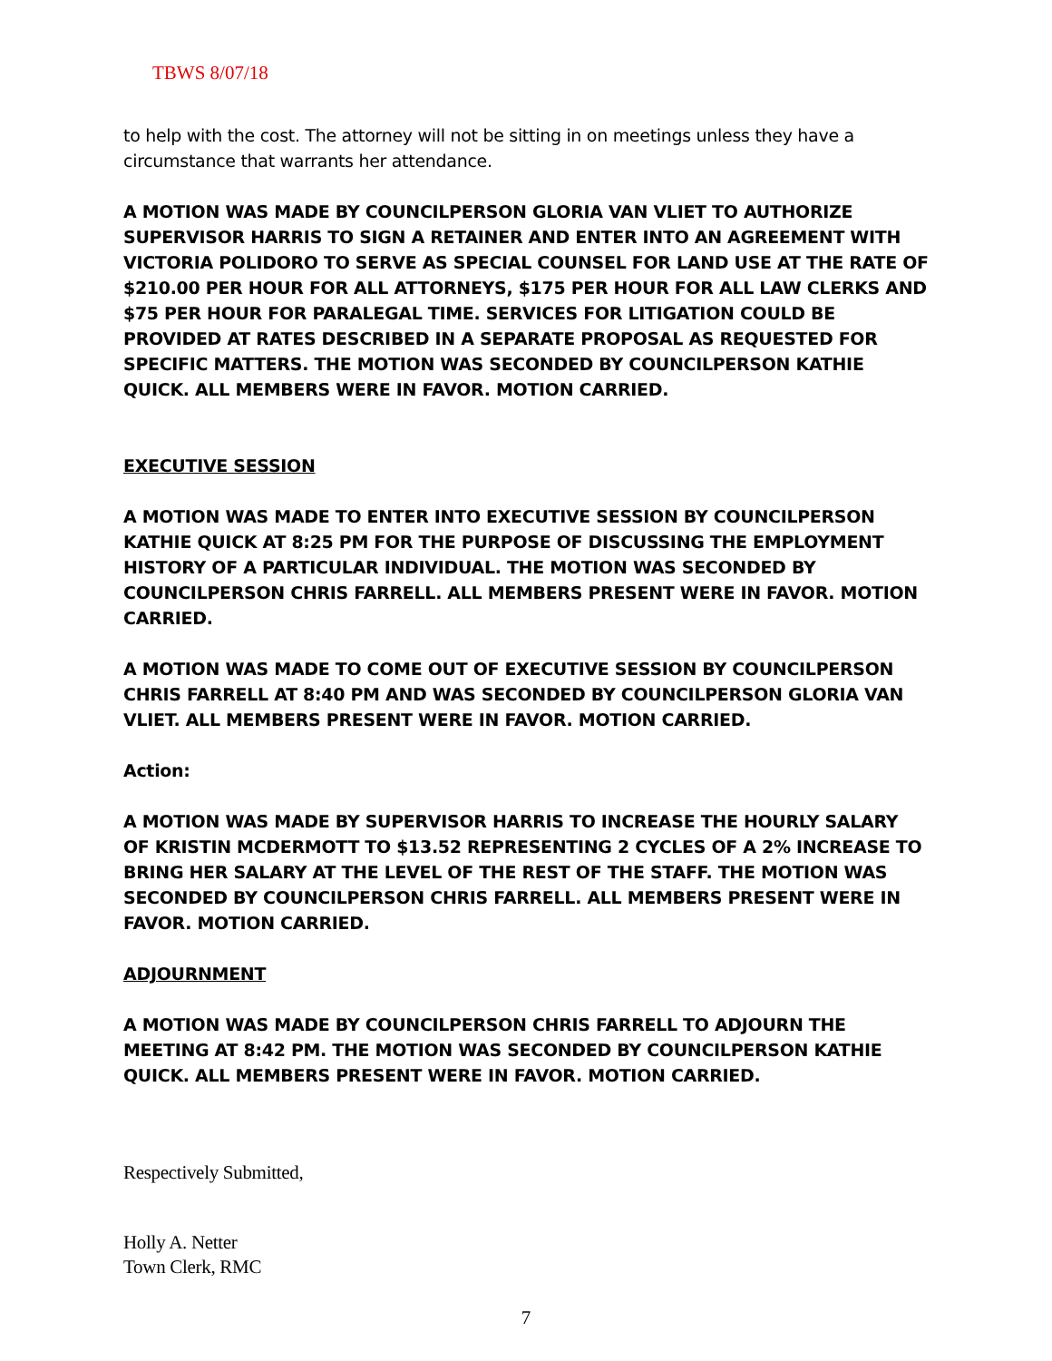TBWS 8/07/18
to help with the cost. The attorney will not be sitting in on meetings unless they have a circumstance that warrants her attendance.
A MOTION WAS MADE BY COUNCILPERSON GLORIA VAN VLIET TO AUTHORIZE SUPERVISOR HARRIS TO SIGN A RETAINER AND ENTER INTO AN AGREEMENT WITH VICTORIA POLIDORO TO SERVE AS SPECIAL COUNSEL FOR LAND USE AT THE RATE OF $210.00 PER HOUR FOR ALL ATTORNEYS, $175 PER HOUR FOR ALL LAW CLERKS AND $75 PER HOUR FOR PARALEGAL TIME. SERVICES FOR LITIGATION COULD BE PROVIDED AT RATES DESCRIBED IN A SEPARATE PROPOSAL AS REQUESTED FOR SPECIFIC MATTERS. THE MOTION WAS SECONDED BY COUNCILPERSON KATHIE QUICK. ALL MEMBERS WERE IN FAVOR. MOTION CARRIED.
EXECUTIVE SESSION
A MOTION WAS MADE TO ENTER INTO EXECUTIVE SESSION BY COUNCILPERSON KATHIE QUICK AT 8:25 PM FOR THE PURPOSE OF DISCUSSING THE EMPLOYMENT HISTORY OF A PARTICULAR INDIVIDUAL. THE MOTION WAS SECONDED BY COUNCILPERSON CHRIS FARRELL. ALL MEMBERS PRESENT WERE IN FAVOR. MOTION CARRIED.
A MOTION WAS MADE TO COME OUT OF EXECUTIVE SESSION BY COUNCILPERSON CHRIS FARRELL AT 8:40 PM AND WAS SECONDED BY COUNCILPERSON GLORIA VAN VLIET. ALL MEMBERS PRESENT WERE IN FAVOR. MOTION CARRIED.
Action:
A MOTION WAS MADE BY SUPERVISOR HARRIS TO INCREASE THE HOURLY SALARY OF KRISTIN MCDERMOTT TO $13.52 REPRESENTING 2 CYCLES OF A 2% INCREASE TO BRING HER SALARY AT THE LEVEL OF THE REST OF THE STAFF. THE MOTION WAS SECONDED BY COUNCILPERSON CHRIS FARRELL. ALL MEMBERS PRESENT WERE IN FAVOR. MOTION CARRIED.
ADJOURNMENT
A MOTION WAS MADE BY COUNCILPERSON CHRIS FARRELL TO ADJOURN THE MEETING AT 8:42 PM. THE MOTION WAS SECONDED BY COUNCILPERSON KATHIE QUICK. ALL MEMBERS PRESENT WERE IN FAVOR. MOTION CARRIED.
Respectively Submitted,
Holly A. Netter
Town Clerk, RMC
7